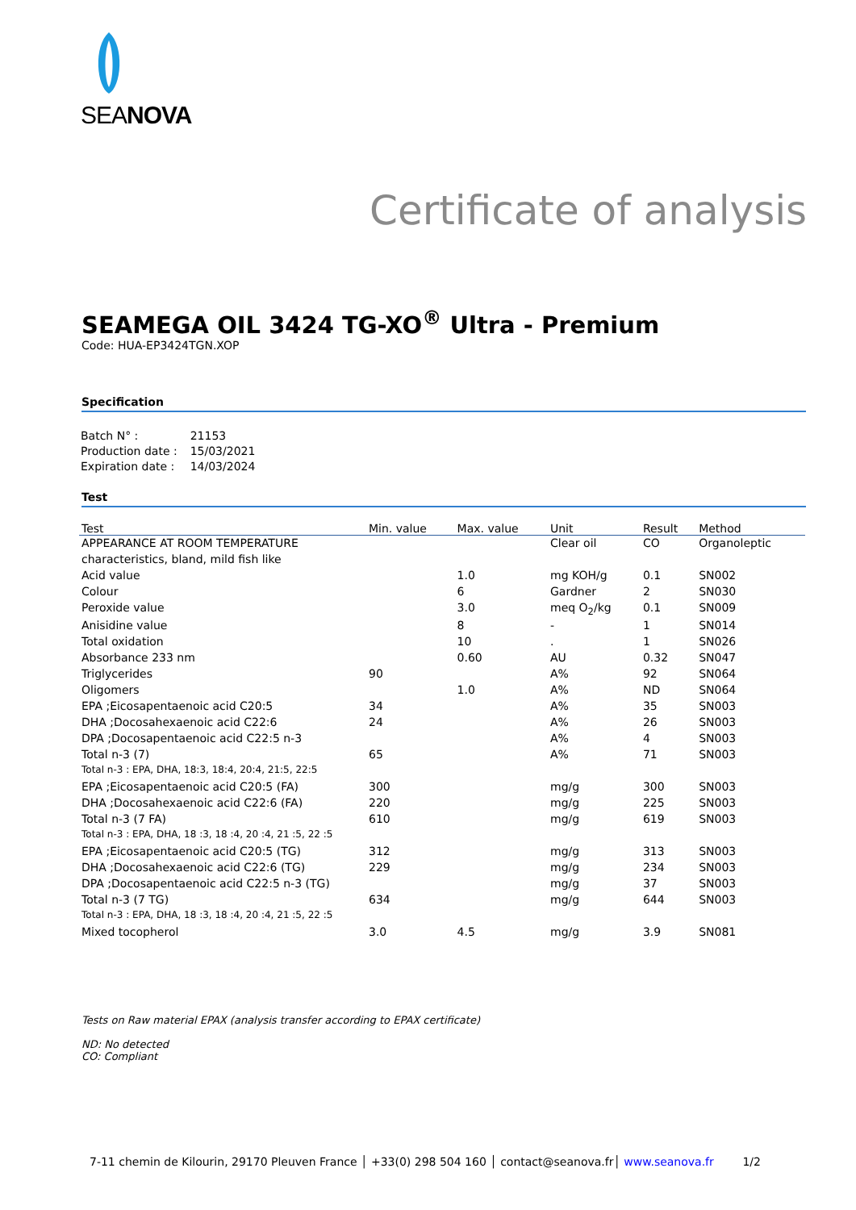SEANOVA
Certificate of analysis
SEAMEGA OIL 3424 TG-XO<sup>®</sup> Ultra - Premium
Code: HUA-EP3424TGN.XOP
Specification
| Batch N° : | 21153 |
| Production date : | 15/03/2021 |
| Expiration date : | 14/03/2024 |
Test
| Test | Min. value | Max. value | Unit | Result | Method |
| --- | --- | --- | --- | --- | --- |
| APPEARANCE AT ROOM TEMPERATURE | | | Clear oil | CO | Organoleptic |
| characteristics, bland, mild fish like | | | | | |
| Acid value | | 1.0 | mg KOH/g | 0.1 | SN002 |
| Colour | | 6 | Gardner | 2 | SN030 |
| Peroxide value | | 3.0 | meq O<sub>2</sub>/kg | 0.1 | SN009 |
| Anisidine value | | 8 | - | 1 | SN014 |
| Total oxidation | | 10 | . | 1 | SN026 |
| Absorbance 233 nm | | 0.60 | AU | 0.32 | SN047 |
| Triglycerides | 90 | | A% | 92 | SN064 |
| Oligomers | | 1.0 | A% | ND | SN064 |
| EPA ;Eicosapentaenoic acid C20:5 | 34 | | A% | 35 | SN003 |
| DHA ;Docosahexaenoic acid C22:6 | 24 | | A% | 26 | SN003 |
| DPA ;Docosapentaenoic acid C22:5 n-3 | | | A% | 4 | SN003 |
| Total n-3 (7) | 65 | | A% | 71 | SN003 |
| Total n-3 : EPA, DHA, 18:3, 18:4, 20:4, 21:5, 22:5 | | | | | |
| EPA ;Eicosapentaenoic acid C20:5 (FA) | 300 | | mg/g | 300 | SN003 |
| DHA ;Docosahexaenoic acid C22:6 (FA) | 220 | | mg/g | 225 | SN003 |
| Total n-3 (7 FA) | 610 | | mg/g | 619 | SN003 |
| Total n-3 : EPA, DHA, 18 :3, 18 :4, 20 :4, 21 :5, 22 :5 | | | | | |
| EPA ;Eicosapentaenoic acid C20:5 (TG) | 312 | | mg/g | 313 | SN003 |
| DHA ;Docosahexaenoic acid C22:6 (TG) | 229 | | mg/g | 234 | SN003 |
| DPA ;Docosapentaenoic acid C22:5 n-3 (TG) | | | mg/g | 37 | SN003 |
| Total n-3 (7 TG) | 634 | | mg/g | 644 | SN003 |
| Total n-3 : EPA, DHA, 18 :3, 18 :4, 20 :4, 21 :5, 22 :5 | | | | | |
| Mixed tocopherol | 3.0 | 4.5 | mg/g | 3.9 | SN081 |
Tests on Raw material EPAX (analysis transfer according to EPAX certificate)
ND: No detected
CO: Compliant
7-11 chemin de Kilourin, 29170 Pleuven France │ +33(0) 298 504 160 │ contact@seanova.fr│ www.seanova.fr 1/2